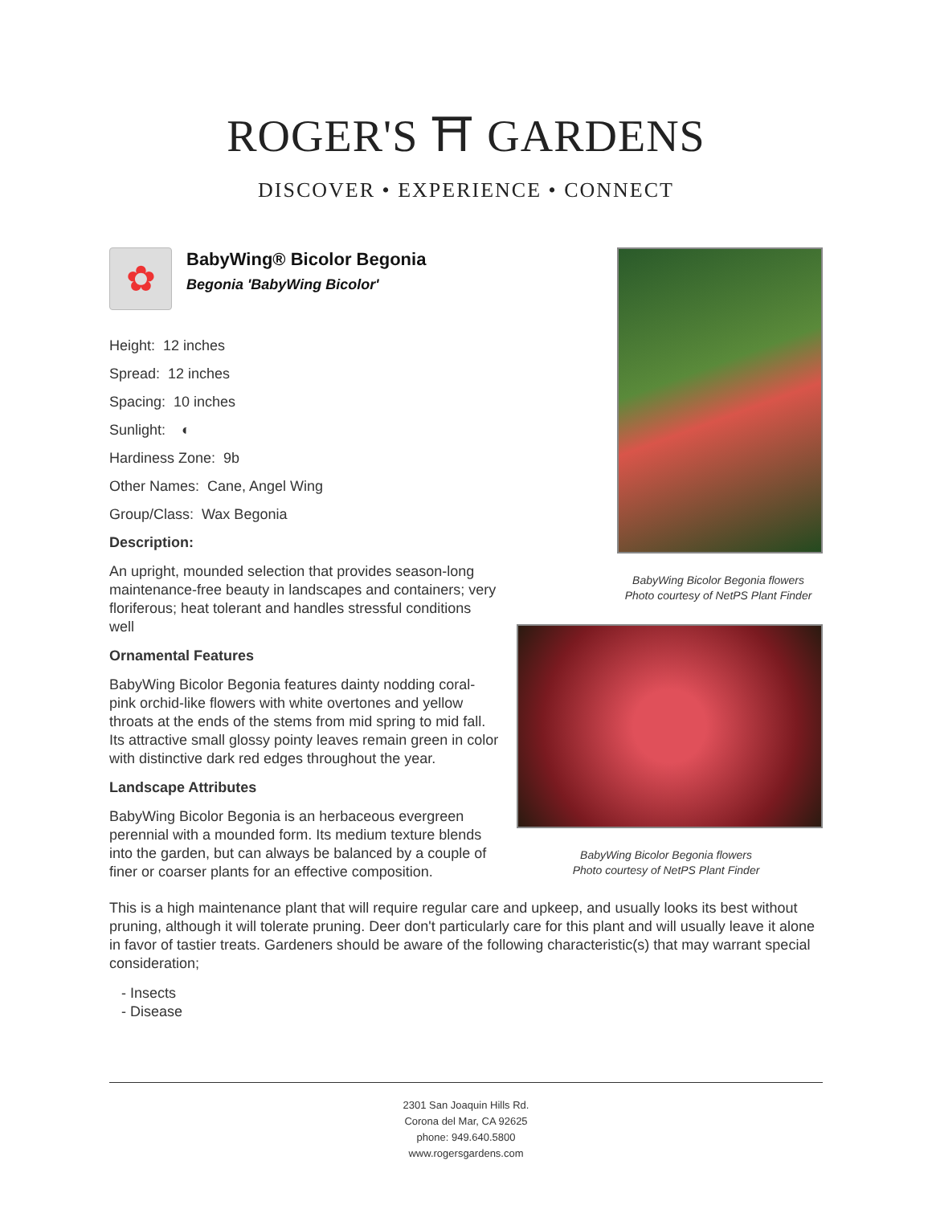ROGER'S ⛩ GARDENS
DISCOVER • EXPERIENCE • CONNECT
BabyWing Bicolor Begonia flowers
Photo courtesy of NetPS Plant Finder
BabyWing Bicolor Begonia flowers
Photo courtesy of NetPS Plant Finder
✿
BabyWing® Bicolor Begonia
Begonia 'BabyWing Bicolor'
Height: 12 inches
Spread: 12 inches
Spacing: 10 inches
Sunlight: ◐
Hardiness Zone: 9b
Other Names: Cane, Angel Wing
Group/Class: Wax Begonia
Description:
An upright, mounded selection that provides season-long maintenance-free beauty in landscapes and containers; very floriferous; heat tolerant and handles stressful conditions well
Ornamental Features
BabyWing Bicolor Begonia features dainty nodding coral-pink orchid-like flowers with white overtones and yellow throats at the ends of the stems from mid spring to mid fall. Its attractive small glossy pointy leaves remain green in color with distinctive dark red edges throughout the year.
Landscape Attributes
BabyWing Bicolor Begonia is an herbaceous evergreen perennial with a mounded form. Its medium texture blends into the garden, but can always be balanced by a couple of finer or coarser plants for an effective composition.
This is a high maintenance plant that will require regular care and upkeep, and usually looks its best without pruning, although it will tolerate pruning. Deer don't particularly care for this plant and will usually leave it alone in favor of tastier treats. Gardeners should be aware of the following characteristic(s) that may warrant special consideration;
- Insects
- Disease
2301 San Joaquin Hills Rd.
Corona del Mar, CA 92625
phone: 949.640.5800
www.rogersgardens.com